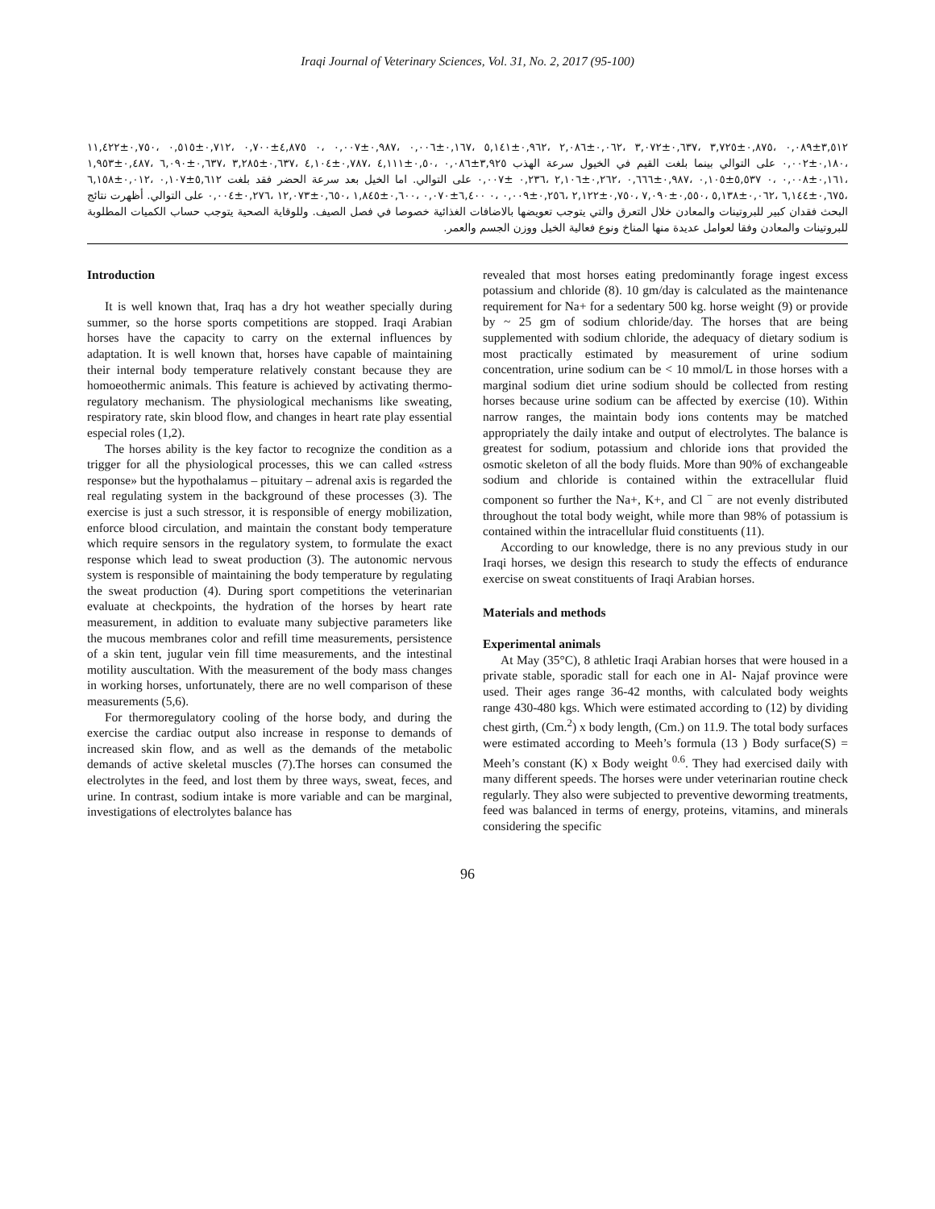Iraqi Journal of Veterinary Sciences, Vol. 31, No. 2, 2017 (95-100)
٣,٥١٢±٠,٠٨٩ ،٠,٨٧٥±٣,٧٢٥ ،٠,٦٣٧±٣,٠٧٢ ،٠,٠٦٢±٢,٠٨٦ ،٠,٩٦٢±٥,١٤١ ،٠,١٦٧±٠,٠٠٦ ،٠,٩٨٧±٠,٠٠٧ ،٠ ٤,٨٧٥±٠,٧٠٠ ،٠,٧١٢±٠,٥١٥ ،٠,٧٥٠±١١,٤٢٢ ،٠,١٨٠±٠,٠٠٢ على التوالي بينما بلغت القيم في الخيول سرعة الهذب ٣,٩٢٥±٠,٠٨٦ ،٠,٥٠±٤,١١١ ،٠,٧٨٧±٤,١٠٤ ،٠,٦٣٧±٣,٢٨٥ ،٠,٦٣٧±٦,٠٩٠ ،٠,٤٨٧±١,٩٥٣ ،٠,١٦١±٠,٠٠٨ ،٠ ٥,٥٣٧±٠,١٠٥ ،٠,٩٨٧±٠,٦٦٦ ،٠,٢٦٢±٢,١٠٦ ،٠,٢٣٦ ±٠,٠٠٧ على التوالي. اما الخيل بعد سرعة الحضر فقد بلغت ٥,٦١٢±٠,١٠٧ ،٠,٠١٢±٦,١٥٨ ،٠,٦٧٥±٦,١٤٤ ،٠,٠٦٢±٥,١٣٨ ،٠,٥٥٠±٧,٠٩٠ ،٠,٧٥٠±٢,١٢٢ ،٠,٢٥٦±٠,٠٠٩ ،٠ ٦,٤٠٠±٠,٠٧٠ ،٠,٦٠٠±١,٨٤٥ ،٠,٦٥٠±١٢,٠٧٣ ،٠,٢٧٦±٠,٠٠٤ على التوالي. أظهرت نتائج البحث فقدان كبير للبروتينات والمعادن خلال التعرق والتي يتوجب تعويضها بالاضافات الغذائية خصوصا في فصل الصيف. وللوقاية الصحية يتوجب حساب الكميات المطلوبة للبروتينات والمعادن وفقا لعوامل عديدة منها المناخ ونوع فعالية الخيل ووزن الجسم والعمر.
Introduction
It is well known that, Iraq has a dry hot weather specially during summer, so the horse sports competitions are stopped. Iraqi Arabian horses have the capacity to carry on the external influences by adaptation. It is well known that, horses have capable of maintaining their internal body temperature relatively constant because they are homoeothermic animals. This feature is achieved by activating thermo- regulatory mechanism. The physiological mechanisms like sweating, respiratory rate, skin blood flow, and changes in heart rate play essential especial roles (1,2).
The horses ability is the key factor to recognize the condition as a trigger for all the physiological processes, this we can called «stress response» but the hypothalamus – pituitary – adrenal axis is regarded the real regulating system in the background of these processes (3). The exercise is just a such stressor, it is responsible of energy mobilization, enforce blood circulation, and maintain the constant body temperature which require sensors in the regulatory system, to formulate the exact response which lead to sweat production (3). The autonomic nervous system is responsible of maintaining the body temperature by regulating the sweat production (4). During sport competitions the veterinarian evaluate at checkpoints, the hydration of the horses by heart rate measurement, in addition to evaluate many subjective parameters like the mucous membranes color and refill time measurements, persistence of a skin tent, jugular vein fill time measurements, and the intestinal motility auscultation. With the measurement of the body mass changes in working horses, unfortunately, there are no well comparison of these measurements (5,6).
For thermoregulatory cooling of the horse body, and during the exercise the cardiac output also increase in response to demands of increased skin flow, and as well as the demands of the metabolic demands of active skeletal muscles (7).The horses can consumed the electrolytes in the feed, and lost them by three ways, sweat, feces, and urine. In contrast, sodium intake is more variable and can be marginal, investigations of electrolytes balance has
revealed that most horses eating predominantly forage ingest excess potassium and chloride (8). 10 gm/day is calculated as the maintenance requirement for Na+ for a sedentary 500 kg. horse weight (9) or provide by ~ 25 gm of sodium chloride/day. The horses that are being supplemented with sodium chloride, the adequacy of dietary sodium is most practically estimated by measurement of urine sodium concentration, urine sodium can be < 10 mmol/L in those horses with a marginal sodium diet urine sodium should be collected from resting horses because urine sodium can be affected by exercise (10). Within narrow ranges, the maintain body ions contents may be matched appropriately the daily intake and output of electrolytes. The balance is greatest for sodium, potassium and chloride ions that provided the osmotic skeleton of all the body fluids. More than 90% of exchangeable sodium and chloride is contained within the extracellular fluid component so further the Na+, K+, and Cl <sup>−</sup> are not evenly distributed throughout the total body weight, while more than 98% of potassium is contained within the intracellular fluid constituents (11).
According to our knowledge, there is no any previous study in our Iraqi horses, we design this research to study the effects of endurance exercise on sweat constituents of Iraqi Arabian horses.
Materials and methods
Experimental animals
At May (35°C), 8 athletic Iraqi Arabian horses that were housed in a private stable, sporadic stall for each one in Al- Najaf province were used. Their ages range 36-42 months, with calculated body weights range 430-480 kgs. Which were estimated according to (12) by dividing chest girth, (Cm.<sup>2</sup>) x body length, (Cm.) on 11.9. The total body surfaces were estimated according to Meeh’s formula (13 ) Body surface(S) = Meeh’s constant (K) x Body weight <sup>0.6</sup>. They had exercised daily with many different speeds. The horses were under veterinarian routine check regularly. They also were subjected to preventive deworming treatments, feed was balanced in terms of energy, proteins, vitamins, and minerals considering the specific
96